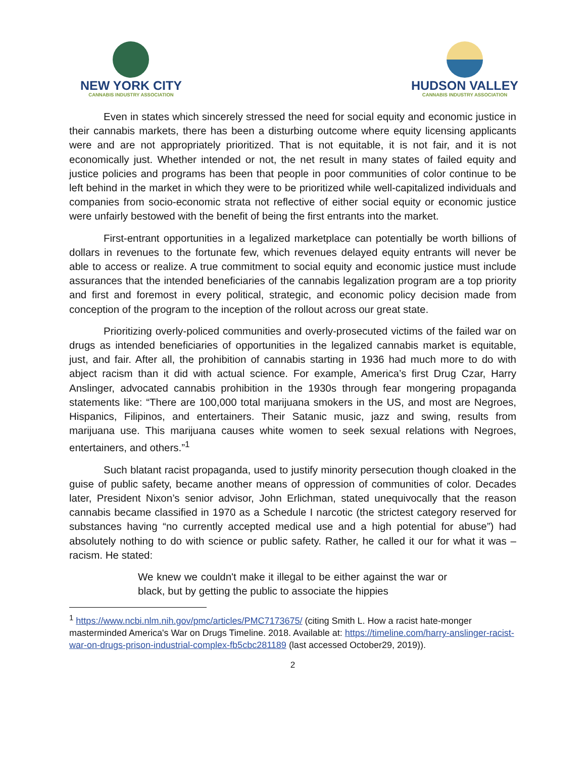NEW YORK CITY
CANNABIS INDUSTRY ASSOCIATION
HUDSON VALLEY
CANNABIS INDUSTRY ASSOCIATION
Even in states which sincerely stressed the need for social equity and economic justice in their cannabis markets, there has been a disturbing outcome where equity licensing applicants were and are not appropriately prioritized. That is not equitable, it is not fair, and it is not economically just. Whether intended or not, the net result in many states of failed equity and justice policies and programs has been that people in poor communities of color continue to be left behind in the market in which they were to be prioritized while well-capitalized individuals and companies from socio-economic strata not reflective of either social equity or economic justice were unfairly bestowed with the benefit of being the first entrants into the market.
First-entrant opportunities in a legalized marketplace can potentially be worth billions of dollars in revenues to the fortunate few, which revenues delayed equity entrants will never be able to access or realize. A true commitment to social equity and economic justice must include assurances that the intended beneficiaries of the cannabis legalization program are a top priority and first and foremost in every political, strategic, and economic policy decision made from conception of the program to the inception of the rollout across our great state.
Prioritizing overly-policed communities and overly-prosecuted victims of the failed war on drugs as intended beneficiaries of opportunities in the legalized cannabis market is equitable, just, and fair. After all, the prohibition of cannabis starting in 1936 had much more to do with abject racism than it did with actual science. For example, America’s first Drug Czar, Harry Anslinger, advocated cannabis prohibition in the 1930s through fear mongering propaganda statements like: “There are 100,000 total marijuana smokers in the US, and most are Negroes, Hispanics, Filipinos, and entertainers. Their Satanic music, jazz and swing, results from marijuana use. This marijuana causes white women to seek sexual relations with Negroes, entertainers, and others.”<sup>1</sup>
Such blatant racist propaganda, used to justify minority persecution though cloaked in the guise of public safety, became another means of oppression of communities of color. Decades later, President Nixon’s senior advisor, John Erlichman, stated unequivocally that the reason cannabis became classified in 1970 as a Schedule I narcotic (the strictest category reserved for substances having “no currently accepted medical use and a high potential for abuse”) had absolutely nothing to do with science or public safety. Rather, he called it our for what it was – racism. He stated:
We knew we couldn't make it illegal to be either against the war or black, but by getting the public to associate the hippies
<sup>1</sup> https://www.ncbi.nlm.nih.gov/pmc/articles/PMC7173675/ (citing Smith L. How a racist hate-monger masterminded America's War on Drugs Timeline. 2018. Available at: https://timeline.com/harry-anslinger-racist-war-on-drugs-prison-industrial-complex-fb5cbc281189 (last accessed October29, 2019)).
2